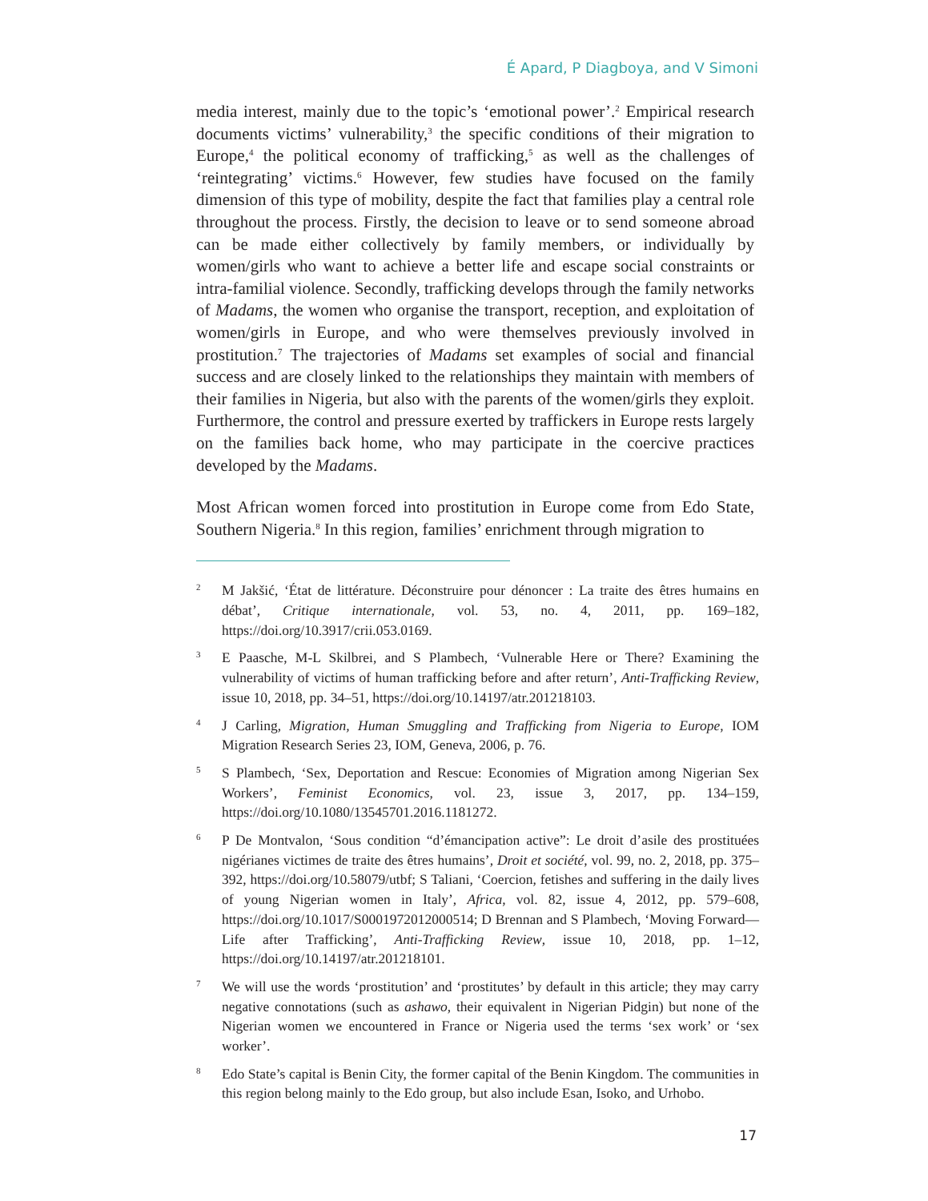É Apard, P Diagboya, and V Simoni
media interest, mainly due to the topic’s ‘emotional power’.<sup>2</sup> Empirical research documents victims’ vulnerability,<sup>3</sup> the specific conditions of their migration to Europe,<sup>4</sup> the political economy of trafficking,<sup>5</sup> as well as the challenges of ‘reintegrating’ victims.<sup>6</sup> However, few studies have focused on the family dimension of this type of mobility, despite the fact that families play a central role throughout the process. Firstly, the decision to leave or to send someone abroad can be made either collectively by family members, or individually by women/girls who want to achieve a better life and escape social constraints or intra-familial violence. Secondly, trafficking develops through the family networks of Madams, the women who organise the transport, reception, and exploitation of women/girls in Europe, and who were themselves previously involved in prostitution.<sup>7</sup> The trajectories of Madams set examples of social and financial success and are closely linked to the relationships they maintain with members of their families in Nigeria, but also with the parents of the women/girls they exploit. Furthermore, the control and pressure exerted by traffickers in Europe rests largely on the families back home, who may participate in the coercive practices developed by the Madams.
Most African women forced into prostitution in Europe come from Edo State, Southern Nigeria.<sup>8</sup> In this region, families’ enrichment through migration to
2
M Jakšić, ‘État de littérature. Déconstruire pour dénoncer : La traite des êtres humains en débat’, Critique internationale, vol. 53, no. 4, 2011, pp. 169–182, https://doi.org/10.3917/crii.053.0169.
3
E Paasche, M-L Skilbrei, and S Plambech, ‘Vulnerable Here or There? Examining the vulnerability of victims of human trafficking before and after return’, Anti-Trafficking Review, issue 10, 2018, pp. 34–51, https://doi.org/10.14197/atr.201218103.
4
J Carling, Migration, Human Smuggling and Trafficking from Nigeria to Europe, IOM Migration Research Series 23, IOM, Geneva, 2006, p. 76.
5
S Plambech, ‘Sex, Deportation and Rescue: Economies of Migration among Nigerian Sex Workers’, Feminist Economics, vol. 23, issue 3, 2017, pp. 134–159, https://doi.org/10.1080/13545701.2016.1181272.
6
P De Montvalon, ‘Sous condition “d’émancipation active”: Le droit d’asile des prostituées nigérianes victimes de traite des êtres humains’, Droit et société, vol. 99, no. 2, 2018, pp. 375–392, https://doi.org/10.58079/utbf; S Taliani, ‘Coercion, fetishes and suffering in the daily lives of young Nigerian women in Italy’, Africa, vol. 82, issue 4, 2012, pp. 579–608, https://doi.org/10.1017/S0001972012000514; D Brennan and S Plambech, ‘Moving Forward—Life after Trafficking’, Anti-Trafficking Review, issue 10, 2018, pp. 1–12, https://doi.org/10.14197/atr.201218101.
7
We will use the words ‘prostitution’ and ‘prostitutes’ by default in this article; they may carry negative connotations (such as ashawo, their equivalent in Nigerian Pidgin) but none of the Nigerian women we encountered in France or Nigeria used the terms ‘sex work’ or ‘sex worker’.
8
Edo State’s capital is Benin City, the former capital of the Benin Kingdom. The communities in this region belong mainly to the Edo group, but also include Esan, Isoko, and Urhobo.
17